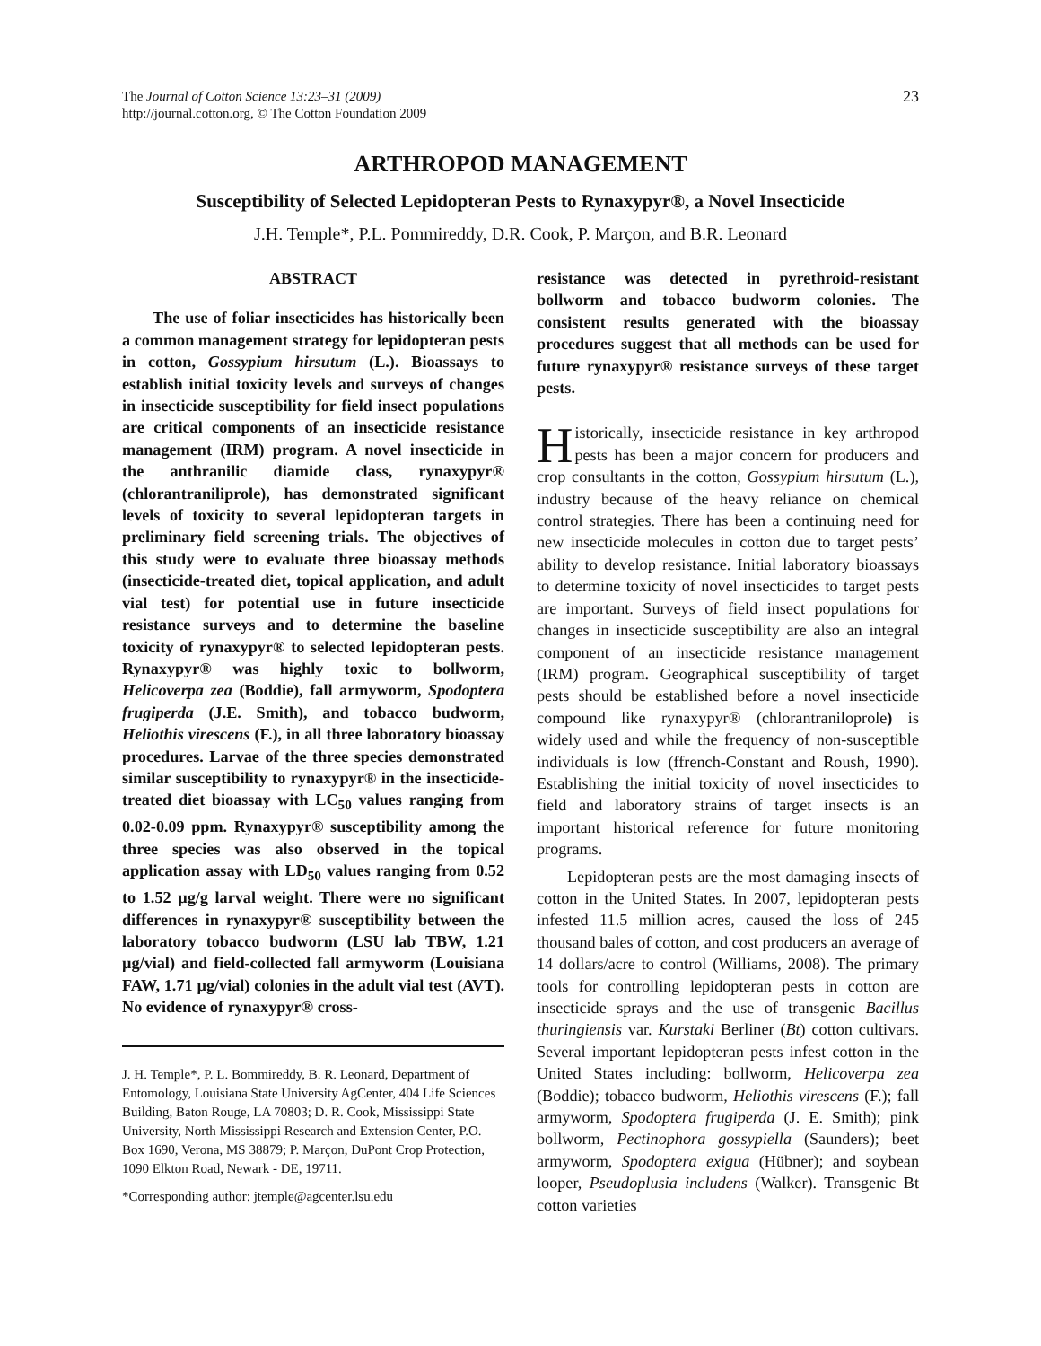The Journal of Cotton Science 13:23–31 (2009)
http://journal.cotton.org, © The Cotton Foundation 2009
23
ARTHROPOD MANAGEMENT
Susceptibility of Selected Lepidopteran Pests to Rynaxypyr®, a Novel Insecticide
J.H. Temple*, P.L. Pommireddy, D.R. Cook, P. Marçon, and B.R. Leonard
ABSTRACT
The use of foliar insecticides has historically been a common management strategy for lepidopteran pests in cotton, Gossypium hirsutum (L.). Bioassays to establish initial toxicity levels and surveys of changes in insecticide susceptibility for field insect populations are critical components of an insecticide resistance management (IRM) program. A novel insecticide in the anthranilic diamide class, rynaxypyr® (chlorantraniliprole), has demonstrated significant levels of toxicity to several lepidopteran targets in preliminary field screening trials. The objectives of this study were to evaluate three bioassay methods (insecticide-treated diet, topical application, and adult vial test) for potential use in future insecticide resistance surveys and to determine the baseline toxicity of rynaxypyr® to selected lepidopteran pests. Rynaxypyr® was highly toxic to bollworm, Helicoverpa zea (Boddie), fall armyworm, Spodoptera frugiperda (J.E. Smith), and tobacco budworm, Heliothis virescens (F.), in all three laboratory bioassay procedures. Larvae of the three species demonstrated similar susceptibility to rynaxypyr® in the insecticide-treated diet bioassay with LC<sub>50</sub> values ranging from 0.02-0.09 ppm. Rynaxypyr® susceptibility among the three species was also observed in the topical application assay with LD<sub>50</sub> values ranging from 0.52 to 1.52 µg/g larval weight. There were no significant differences in rynaxypyr® susceptibility between the laboratory tobacco budworm (LSU lab TBW, 1.21 µg/vial) and field-collected fall armyworm (Louisiana FAW, 1.71 µg/vial) colonies in the adult vial test (AVT). No evidence of rynaxypyr® cross-
J. H. Temple*, P. L. Bommireddy, B. R. Leonard, Department of Entomology, Louisiana State University AgCenter, 404 Life Sciences Building, Baton Rouge, LA 70803; D. R. Cook, Mississippi State University, North Mississippi Research and Extension Center, P.O. Box 1690, Verona, MS 38879; P. Marçon, DuPont Crop Protection, 1090 Elkton Road, Newark - DE, 19711.
*Corresponding author: jtemple@agcenter.lsu.edu
resistance was detected in pyrethroid-resistant bollworm and tobacco budworm colonies. The consistent results generated with the bioassay procedures suggest that all methods can be used for future rynaxypyr® resistance surveys of these target pests.
Historically, insecticide resistance in key arthropod pests has been a major concern for producers and crop consultants in the cotton, Gossypium hirsutum (L.), industry because of the heavy reliance on chemical control strategies. There has been a continuing need for new insecticide molecules in cotton due to target pests’ ability to develop resistance. Initial laboratory bioassays to determine toxicity of novel insecticides to target pests are important. Surveys of field insect populations for changes in insecticide susceptibility are also an integral component of an insecticide resistance management (IRM) program. Geographical susceptibility of target pests should be established before a novel insecticide compound like rynaxypyr® (chlorantraniloprole) is widely used and while the frequency of non-susceptible individuals is low (ffrench-Constant and Roush, 1990). Establishing the initial toxicity of novel insecticides to field and laboratory strains of target insects is an important historical reference for future monitoring programs.
Lepidopteran pests are the most damaging insects of cotton in the United States. In 2007, lepidopteran pests infested 11.5 million acres, caused the loss of 245 thousand bales of cotton, and cost producers an average of 14 dollars/acre to control (Williams, 2008). The primary tools for controlling lepidopteran pests in cotton are insecticide sprays and the use of transgenic Bacillus thuringiensis var. Kurstaki Berliner (Bt) cotton cultivars. Several important lepidopteran pests infest cotton in the United States including: bollworm, Helicoverpa zea (Boddie); tobacco budworm, Heliothis virescens (F.); fall armyworm, Spodoptera frugiperda (J. E. Smith); pink bollworm, Pectinophora gossypiella (Saunders); beet armyworm, Spodoptera exigua (Hübner); and soybean looper, Pseudoplusia includens (Walker). Transgenic Bt cotton varieties